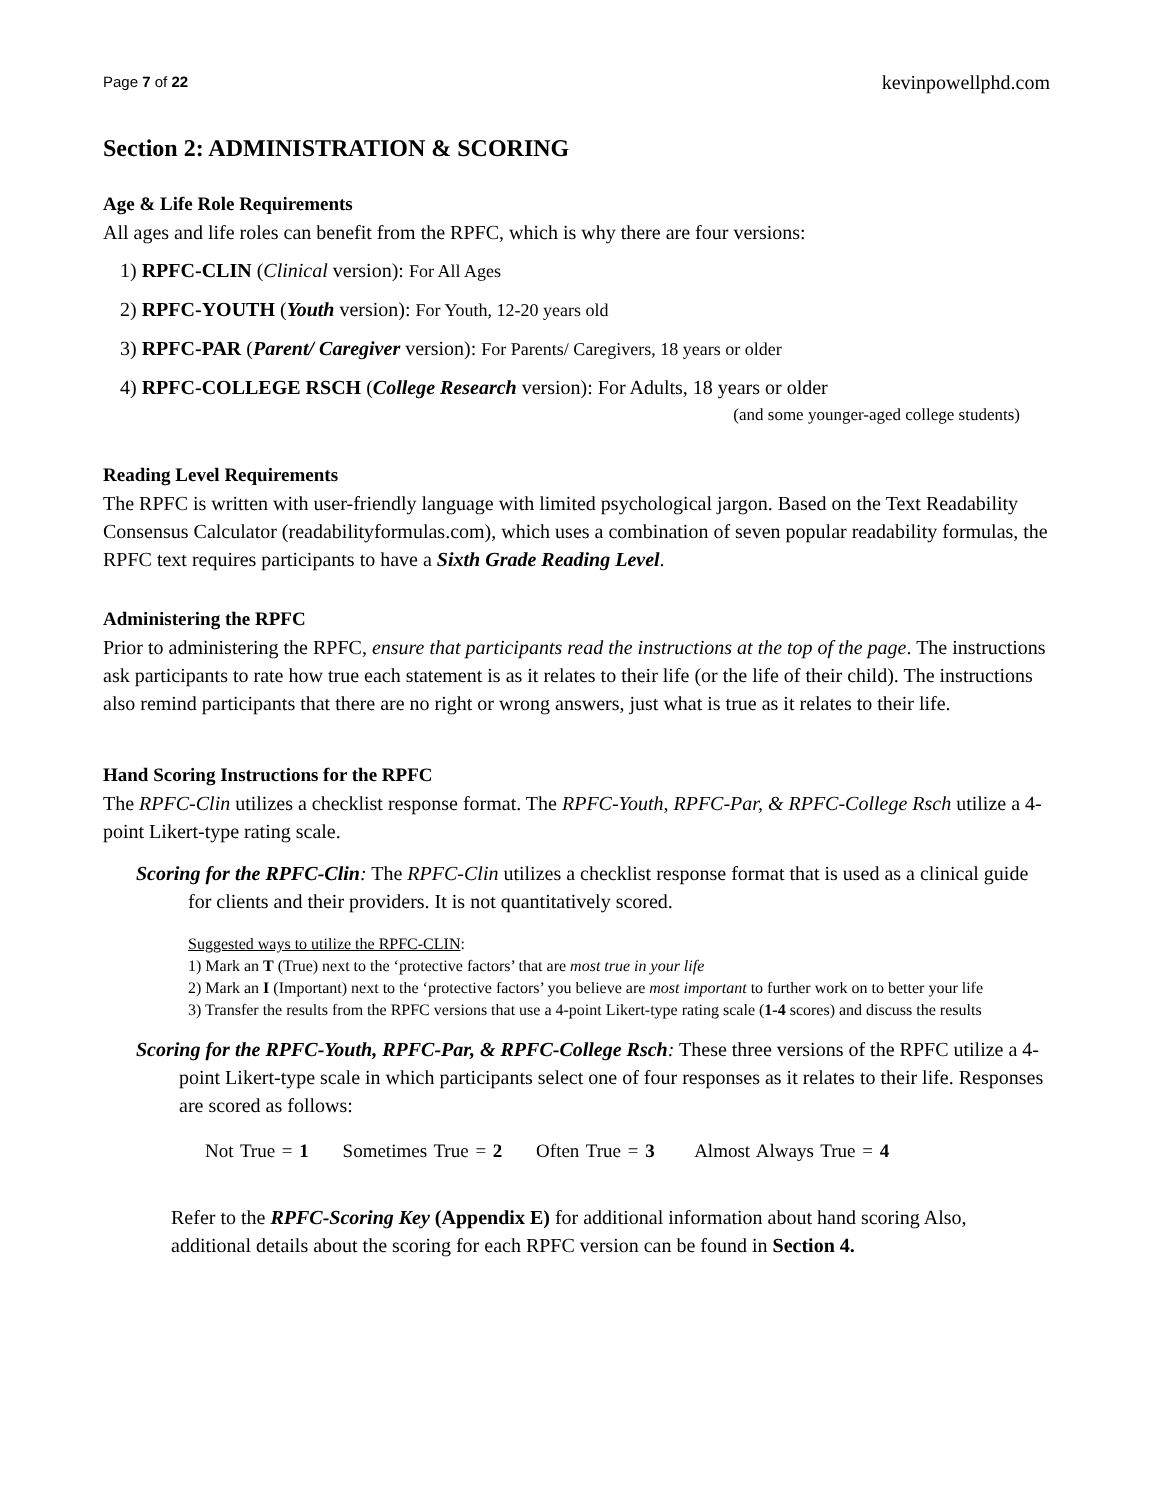Page 7 of 22 kevinpowellphd.com
Section 2: ADMINISTRATION & SCORING
Age & Life Role Requirements
All ages and life roles can benefit from the RPFC, which is why there are four versions:
1) RPFC-CLIN (Clinical version): For All Ages
2) RPFC-YOUTH (Youth version): For Youth, 12-20 years old
3) RPFC-PAR (Parent/ Caregiver version): For Parents/ Caregivers, 18 years or older
4) RPFC-COLLEGE RSCH (College Research version): For Adults, 18 years or older
(and some younger-aged college students)
Reading Level Requirements
The RPFC is written with user-friendly language with limited psychological jargon. Based on the Text Readability Consensus Calculator (readabilityformulas.com), which uses a combination of seven popular readability formulas, the RPFC text requires participants to have a Sixth Grade Reading Level.
Administering the RPFC
Prior to administering the RPFC, ensure that participants read the instructions at the top of the page. The instructions ask participants to rate how true each statement is as it relates to their life (or the life of their child). The instructions also remind participants that there are no right or wrong answers, just what is true as it relates to their life.
Hand Scoring Instructions for the RPFC
The RPFC-Clin utilizes a checklist response format. The RPFC-Youth, RPFC-Par, & RPFC-College Rsch utilize a 4-point Likert-type rating scale.
Scoring for the RPFC-Clin: The RPFC-Clin utilizes a checklist response format that is used as a clinical guide for clients and their providers. It is not quantitatively scored.
Suggested ways to utilize the RPFC-CLIN:
1) Mark an T (True) next to the ‘protective factors’ that are most true in your life
2) Mark an I (Important) next to the ‘protective factors’ you believe are most important to further work on to better your life
3) Transfer the results from the RPFC versions that use a 4-point Likert-type rating scale (1-4 scores) and discuss the results
Scoring for the RPFC-Youth, RPFC-Par, & RPFC-College Rsch: These three versions of the RPFC utilize a 4-point Likert-type scale in which participants select one of four responses as it relates to their life. Responses are scored as follows:
Not True = 1 Sometimes True = 2 Often True = 3 Almost Always True = 4
Refer to the RPFC-Scoring Key (Appendix E) for additional information about hand scoring Also, additional details about the scoring for each RPFC version can be found in Section 4.